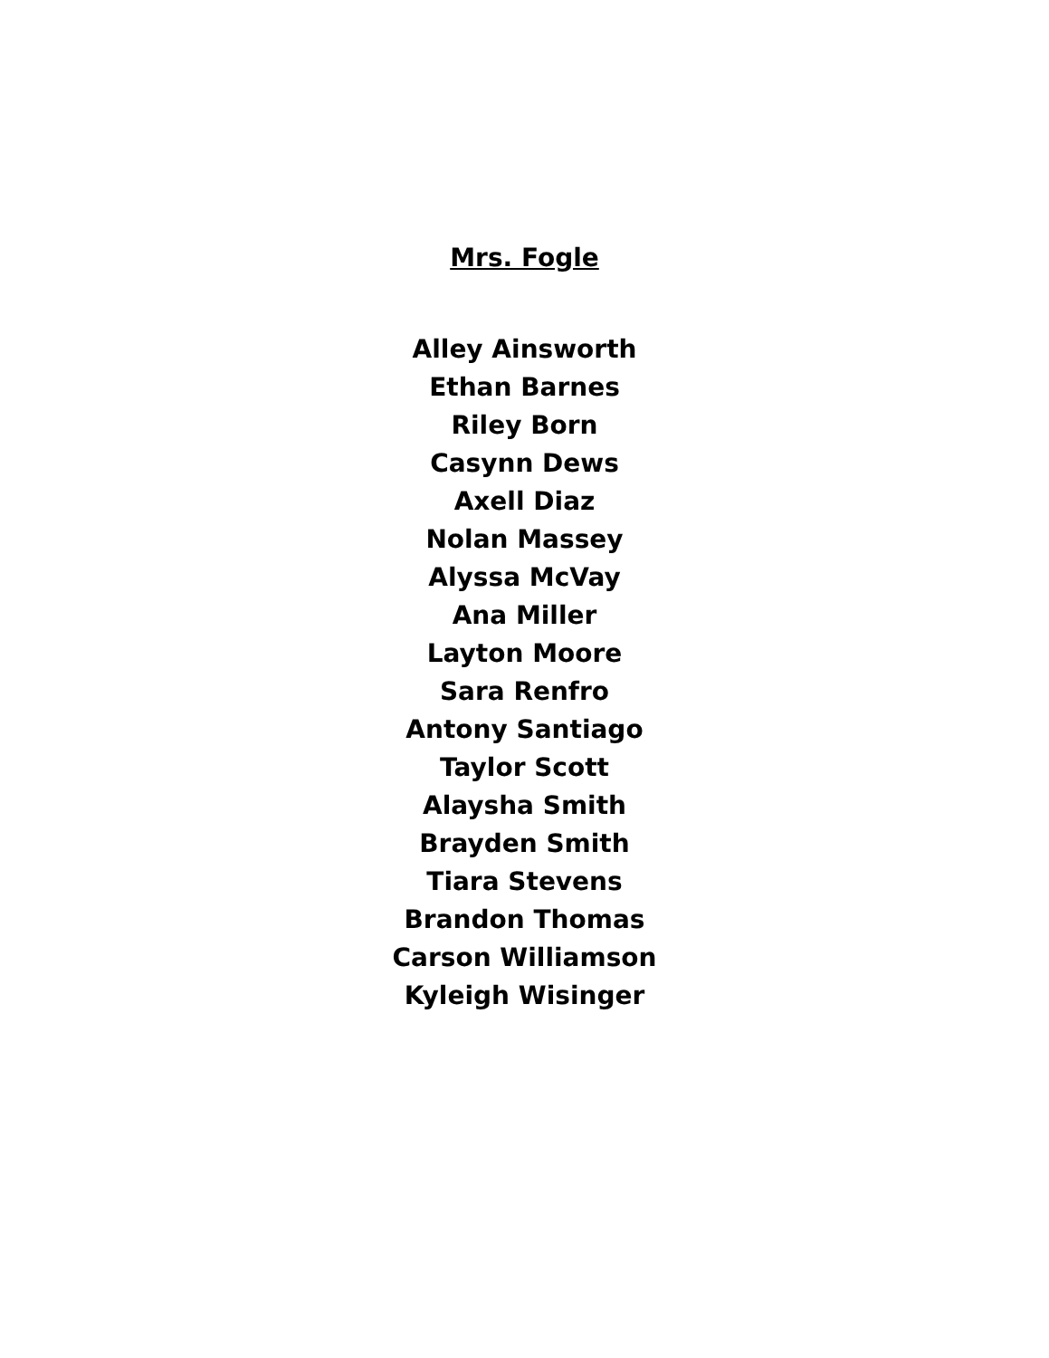Mrs. Fogle
Alley Ainsworth
Ethan Barnes
Riley Born
Casynn Dews
Axell Diaz
Nolan Massey
Alyssa McVay
Ana Miller
Layton Moore
Sara Renfro
Antony Santiago
Taylor Scott
Alaysha Smith
Brayden Smith
Tiara Stevens
Brandon Thomas
Carson Williamson
Kyleigh Wisinger